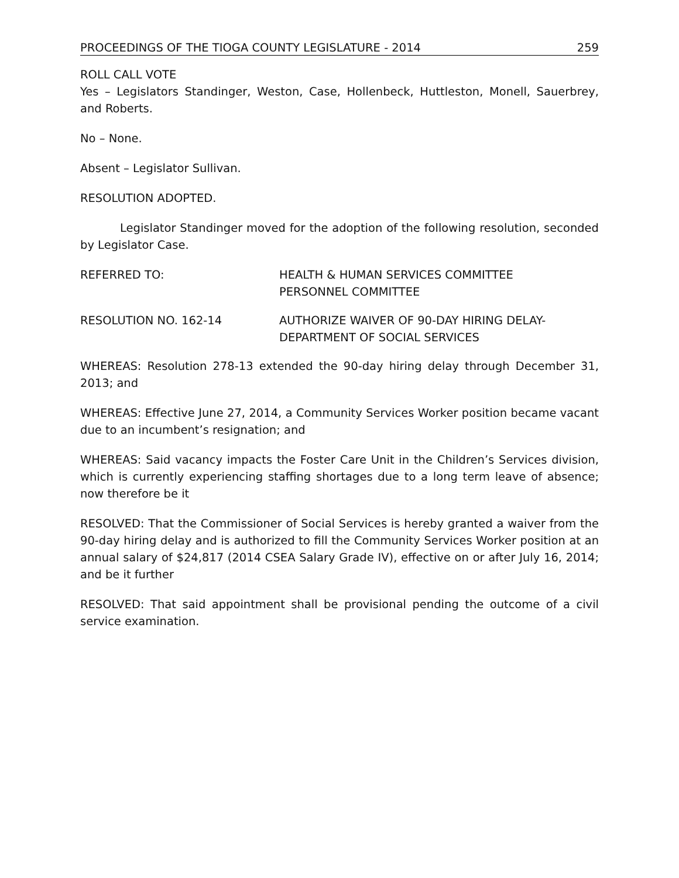PROCEEDINGS OF THE TIOGA COUNTY LEGISLATURE - 2014 259
ROLL CALL VOTE
Yes – Legislators Standinger, Weston, Case, Hollenbeck, Huttleston, Monell, Sauerbrey, and Roberts.
No – None.
Absent – Legislator Sullivan.
RESOLUTION ADOPTED.
Legislator Standinger moved for the adoption of the following resolution, seconded by Legislator Case.
REFERRED TO: HEALTH & HUMAN SERVICES COMMITTEE
PERSONNEL COMMITTEE
RESOLUTION NO. 162-14 AUTHORIZE WAIVER OF 90-DAY HIRING DELAY-
DEPARTMENT OF SOCIAL SERVICES
WHEREAS: Resolution 278-13 extended the 90-day hiring delay through December 31, 2013; and
WHEREAS: Effective June 27, 2014, a Community Services Worker position became vacant due to an incumbent’s resignation; and
WHEREAS: Said vacancy impacts the Foster Care Unit in the Children’s Services division, which is currently experiencing staffing shortages due to a long term leave of absence; now therefore be it
RESOLVED: That the Commissioner of Social Services is hereby granted a waiver from the 90-day hiring delay and is authorized to fill the Community Services Worker position at an annual salary of $24,817 (2014 CSEA Salary Grade IV), effective on or after July 16, 2014; and be it further
RESOLVED: That said appointment shall be provisional pending the outcome of a civil service examination.